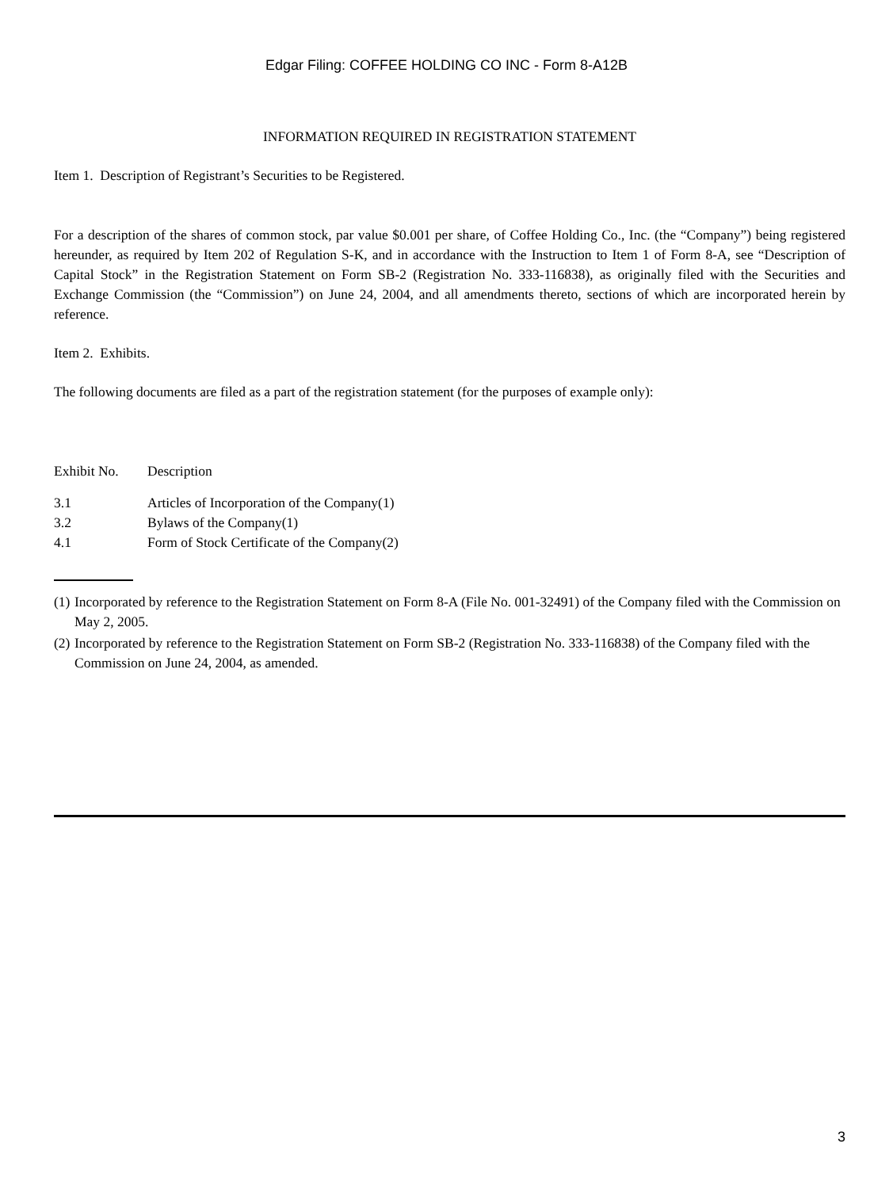Edgar Filing: COFFEE HOLDING CO INC - Form 8-A12B
INFORMATION REQUIRED IN REGISTRATION STATEMENT
Item 1. Description of Registrant’s Securities to be Registered.
For a description of the shares of common stock, par value $0.001 per share, of Coffee Holding Co., Inc. (the “Company”) being registered hereunder, as required by Item 202 of Regulation S-K, and in accordance with the Instruction to Item 1 of Form 8-A, see “Description of Capital Stock” in the Registration Statement on Form SB-2 (Registration No. 333-116838), as originally filed with the Securities and Exchange Commission (the “Commission”) on June 24, 2004, and all amendments thereto, sections of which are incorporated herein by reference.
Item 2. Exhibits.
The following documents are filed as a part of the registration statement (for the purposes of example only):
| Exhibit No. | Description |
| 3.1 | Articles of Incorporation of the Company(1) |
| 3.2 | Bylaws of the Company(1) |
| 4.1 | Form of Stock Certificate of the Company(2) |
(1) Incorporated by reference to the Registration Statement on Form 8-A (File No. 001-32491) of the Company filed with the Commission on May 2, 2005.
(2) Incorporated by reference to the Registration Statement on Form SB-2 (Registration No. 333-116838) of the Company filed with the Commission on June 24, 2004, as amended.
3